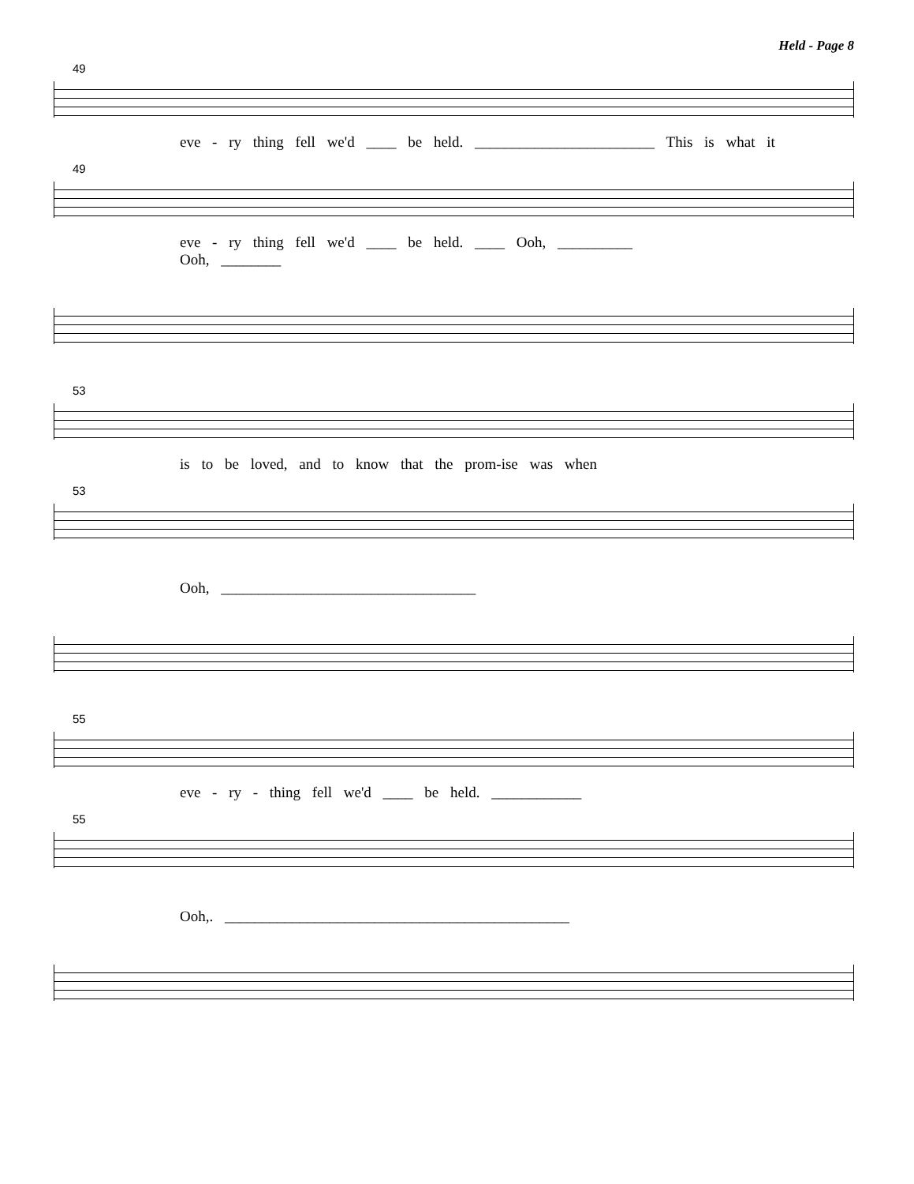Held - Page 8
49
eve - ry thing fell we'd ____ be held. ________________________ This is what it
49
eve - ry thing fell we'd ____ be held. ____ Ooh, __________
Ooh, ________
53
is to be loved, and to know that the prom-ise was when
53
Ooh, __________________________________
55
eve - ry - thing fell we'd ____ be held. ____________
55
Ooh,. ______________________________________________